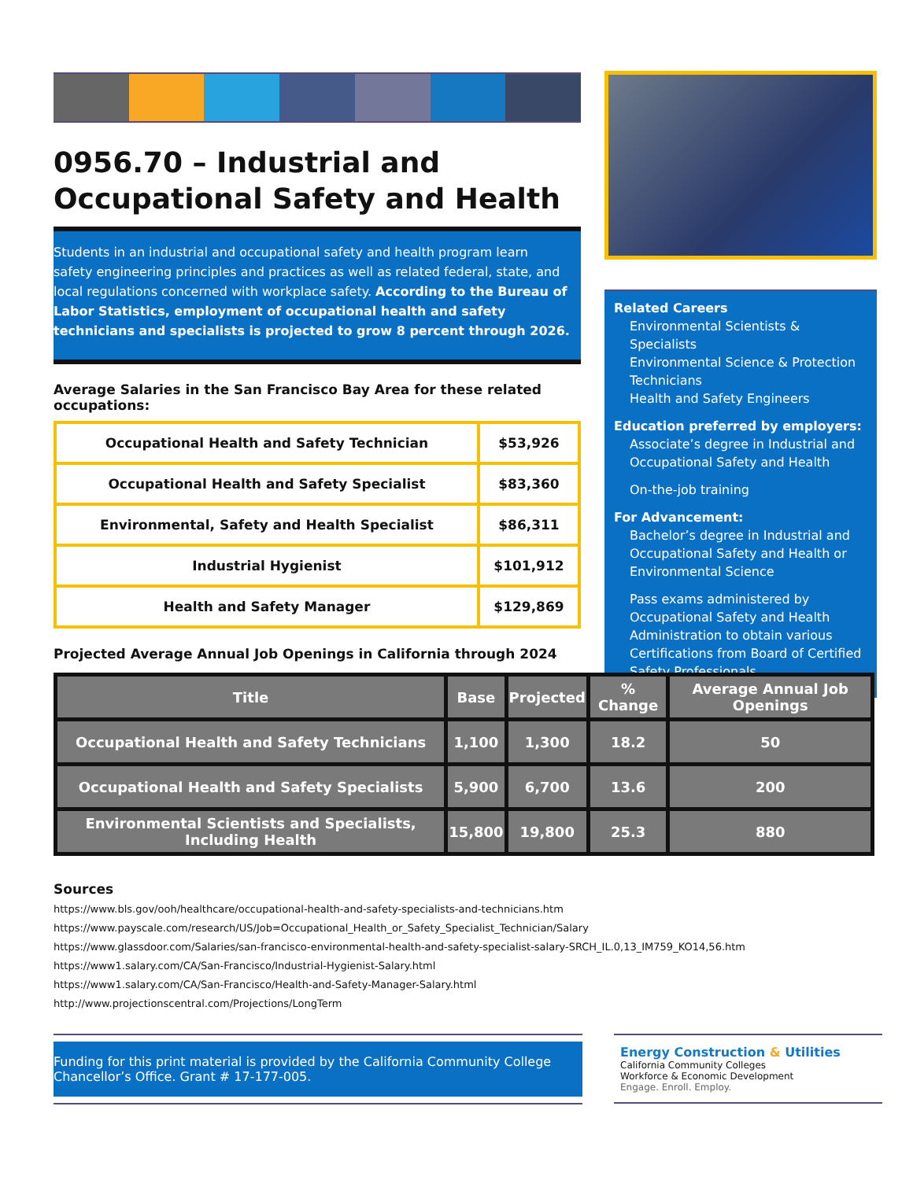0956.70 – Industrial and Occupational Safety and Health
Students in an industrial and occupational safety and health program learn safety engineering principles and practices as well as related federal, state, and local regulations concerned with workplace safety. According to the Bureau of Labor Statistics, employment of occupational health and safety technicians and specialists is projected to grow 8 percent through 2026.
Average Salaries in the San Francisco Bay Area for these related occupations:
| Occupational Health and Safety Technician | $53,926 |
| Occupational Health and Safety Specialist | $83,360 |
| Environmental, Safety and Health Specialist | $86,311 |
| Industrial Hygienist | $101,912 |
| Health and Safety Manager | $129,869 |
Projected Average Annual Job Openings in California through 2024
Related Careers
Environmental Scientists & Specialists
Environmental Science & Protection Technicians
Health and Safety Engineers
Education preferred by employers:
Associate’s degree in Industrial and Occupational Safety and Health
On-the-job training
For Advancement:
Bachelor’s degree in Industrial and Occupational Safety and Health or Environmental Science
Pass exams administered by Occupational Safety and Health Administration to obtain various Certifications from Board of Certified Safety Professionals
| Title | Base | Projected | % Change | Average Annual Job Openings |
| --- | --- | --- | --- | --- |
| Occupational Health and Safety Technicians | 1,100 | 1,300 | 18.2 | 50 |
| Occupational Health and Safety Specialists | 5,900 | 6,700 | 13.6 | 200 |
| Environmental Scientists and Specialists, Including Health | 15,800 | 19,800 | 25.3 | 880 |
Sources
https://www.bls.gov/ooh/healthcare/occupational-health-and-safety-specialists-and-technicians.htm
https://www.payscale.com/research/US/Job=Occupational_Health_or_Safety_Specialist_Technician/Salary
https://www.glassdoor.com/Salaries/san-francisco-environmental-health-and-safety-specialist-salary-SRCH_IL.0,13_IM759_KO14,56.htm
https://www1.salary.com/CA/San-Francisco/Industrial-Hygienist-Salary.html
https://www1.salary.com/CA/San-Francisco/Health-and-Safety-Manager-Salary.html
http://www.projectionscentral.com/Projections/LongTerm
Funding for this print material is provided by the California Community College Chancellor’s Office. Grant # 17-177-005.
Energy Construction & Utilities
California Community Colleges
Workforce & Economic Development
Engage. Enroll. Employ.